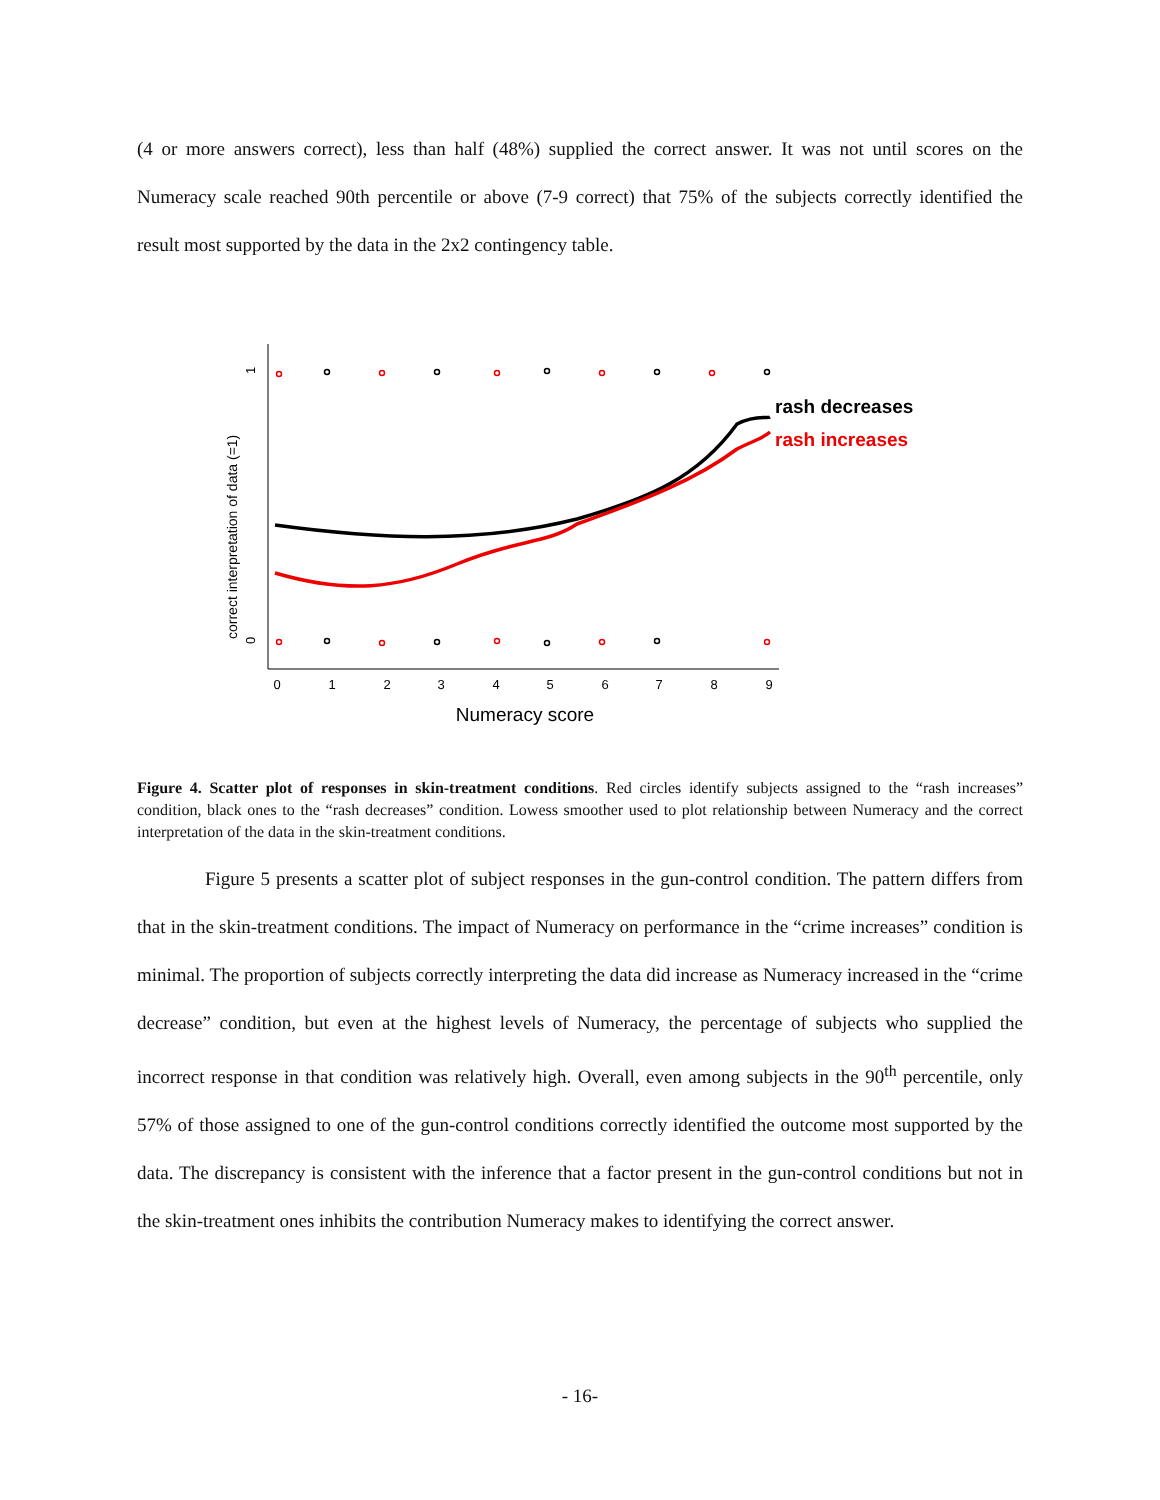(4 or more answers correct), less than half (48%) supplied the correct answer. It was not until scores on the Numeracy scale reached 90th percentile or above (7-9 correct) that 75% of the subjects correctly identified the result most supported by the data in the 2x2 contingency table.
correct interpretation of data (=1)
0
1
0
1
2
3
4
5
6
7
8
9
Numeracy score
rash decreases
rash increases
Figure 4. Scatter plot of responses in skin-treatment conditions. Red circles identify subjects assigned to the “rash increases” condition, black ones to the “rash decreases” condition. Lowess smoother used to plot relationship between Numeracy and the correct interpretation of the data in the skin-treatment conditions.
Figure 5 presents a scatter plot of subject responses in the gun-control condition. The pattern differs from that in the skin-treatment conditions. The impact of Numeracy on performance in the “crime increases” condition is minimal. The proportion of subjects correctly interpreting the data did increase as Numeracy increased in the “crime decrease” condition, but even at the highest levels of Numeracy, the percentage of subjects who supplied the incorrect response in that condition was relatively high. Overall, even among subjects in the 90<sup>th</sup> percentile, only 57% of those assigned to one of the gun-control conditions correctly identified the outcome most supported by the data. The discrepancy is consistent with the inference that a factor present in the gun-control conditions but not in the skin-treatment ones inhibits the contribution Numeracy makes to identifying the correct answer.
- 16-